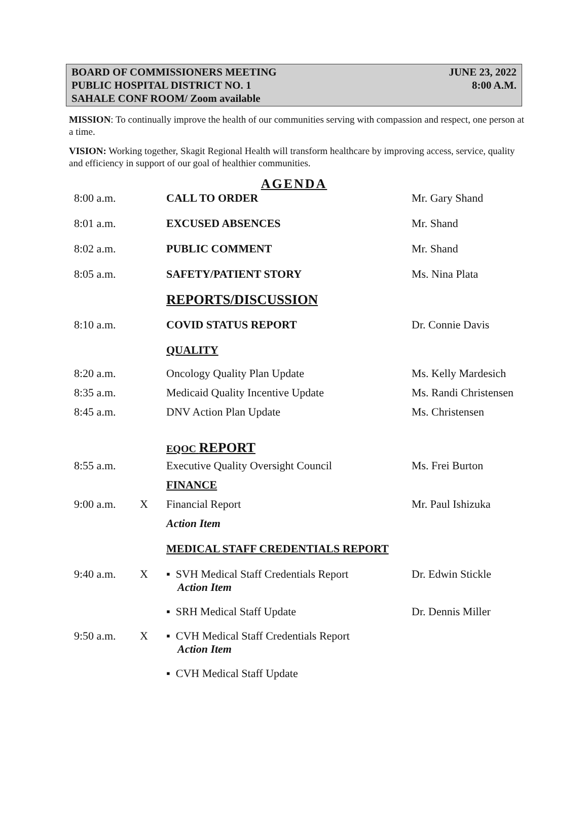BOARD OF COMMISSIONERS MEETING JUNE 23, 2022
PUBLIC HOSPITAL DISTRICT NO. 1 8:00 A.M.
SAHALE CONF ROOM/ Zoom available
MISSION: To continually improve the health of our communities serving with compassion and respect, one person at a time.
VISION: Working together, Skagit Regional Health will transform healthcare by improving access, service, quality and efficiency in support of our goal of healthier communities.
AGENDA
| 8:00 a.m. | | CALL TO ORDER | Mr. Gary Shand |
| 8:01 a.m. | | EXCUSED ABSENCES | Mr. Shand |
| 8:02 a.m. | | PUBLIC COMMENT | Mr. Shand |
| 8:05 a.m. | | SAFETY/PATIENT STORY | Ms. Nina Plata |
| | | REPORTS/DISCUSSION | |
| 8:10 a.m. | | COVID STATUS REPORT | Dr. Connie Davis |
| | | QUALITY | |
| 8:20 a.m. | | Oncology Quality Plan Update | Ms. Kelly Mardesich |
| 8:35 a.m. | | Medicaid Quality Incentive Update | Ms. Randi Christensen |
| 8:45 a.m. | | DNV Action Plan Update | Ms. Christensen |
| | | EQOC REPORT | |
| 8:55 a.m. | | Executive Quality Oversight Council | Ms. Frei Burton |
| | | FINANCE | |
| 9:00 a.m. | X | Financial Report | Mr. Paul Ishizuka |
| | | Action Item | |
| | | MEDICAL STAFF CREDENTIALS REPORT | |
| 9:40 a.m. | X | ▪ SVH Medical Staff Credentials Report Action Item | Dr. Edwin Stickle |
| | | ▪ SRH Medical Staff Update | Dr. Dennis Miller |
| 9:50 a.m. | X | ▪ CVH Medical Staff Credentials Report Action Item | |
| | | ▪ CVH Medical Staff Update | |